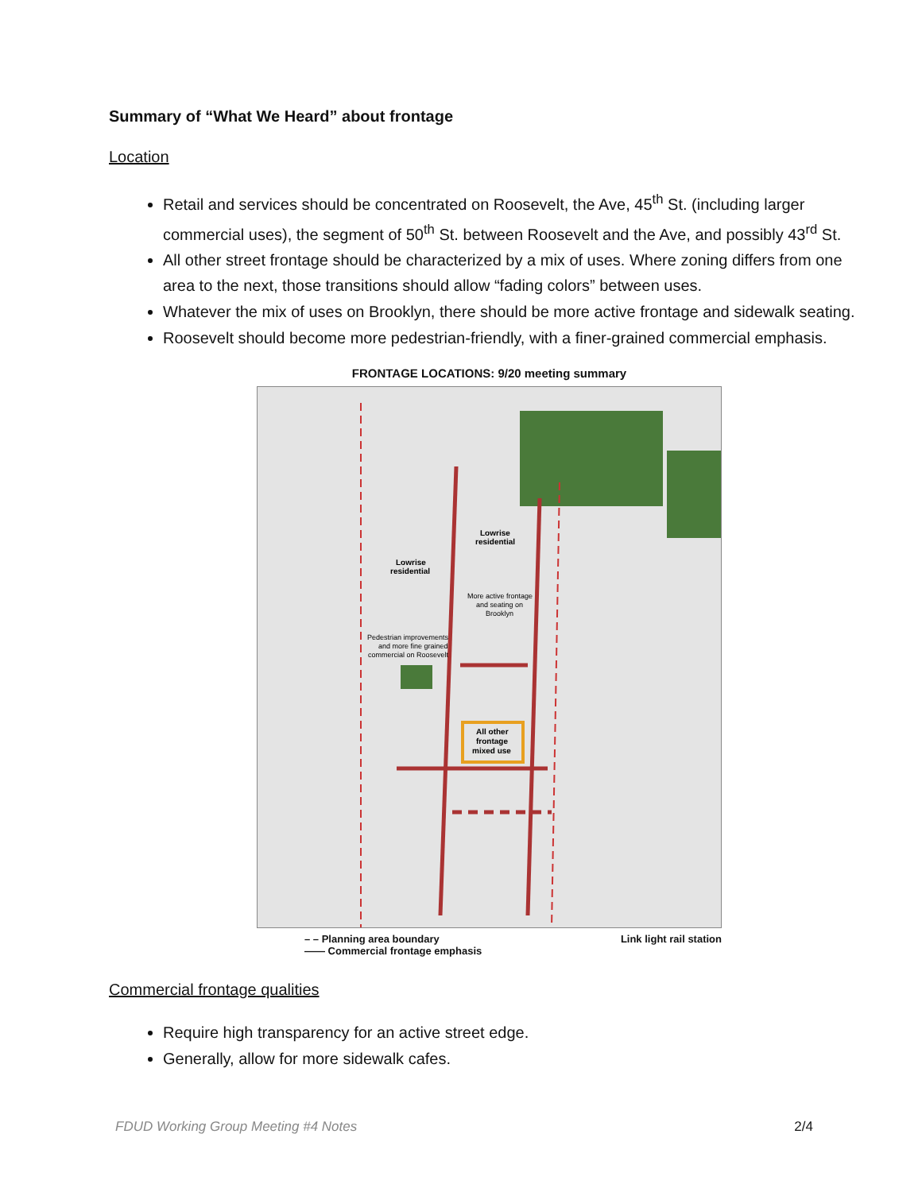Summary of “What We Heard” about frontage
Location
Retail and services should be concentrated on Roosevelt, the Ave, 45<sup>th</sup> St. (including larger commercial uses), the segment of 50<sup>th</sup> St. between Roosevelt and the Ave, and possibly 43<sup>rd</sup> St.
All other street frontage should be characterized by a mix of uses. Where zoning differs from one area to the next, those transitions should allow “fading colors” between uses.
Whatever the mix of uses on Brooklyn, there should be more active frontage and sidewalk seating.
Roosevelt should become more pedestrian-friendly, with a finer-grained commercial emphasis.
FRONTAGE LOCATIONS: 9/20 meeting summary
All other
frontage
mixed use
Lowrise
residential
Lowrise
residential
More active frontage
and seating on
Brooklyn
Pedestrian improvements
and more fine grained
commercial on Roosevelt
– – Planning area boundary
—— Commercial frontage emphasis
Link light rail station
Commercial frontage qualities
Require high transparency for an active street edge.
Generally, allow for more sidewalk cafes.
FDUD Working Group Meeting #4 Notes 2/4